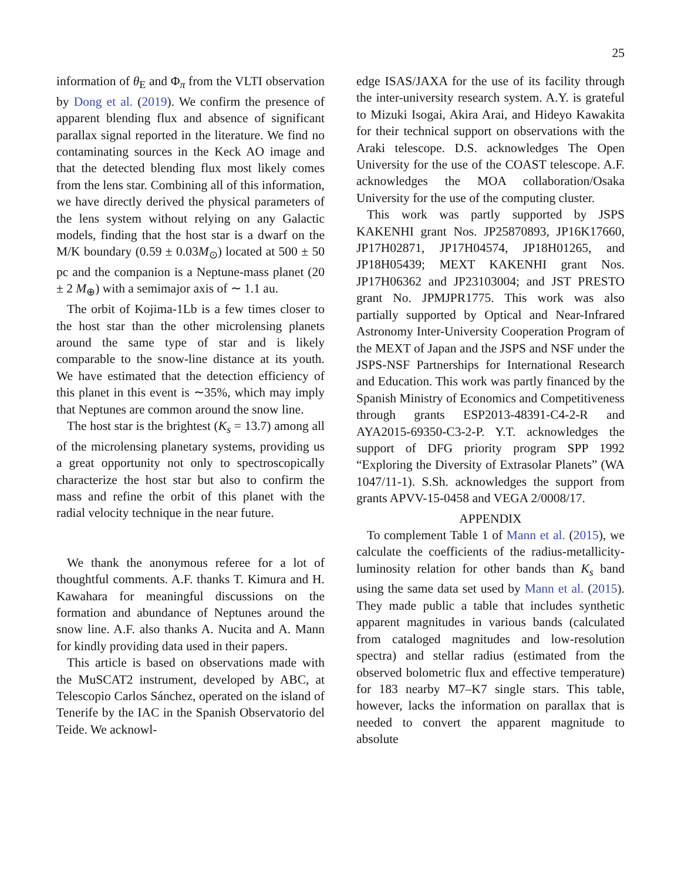25
information of θ<sub>E</sub> and Φ<sub>π</sub> from the VLTI observation by Dong et al. (2019). We confirm the presence of apparent blending flux and absence of significant parallax signal reported in the literature. We find no contaminating sources in the Keck AO image and that the detected blending flux most likely comes from the lens star. Combining all of this information, we have directly derived the physical parameters of the lens system without relying on any Galactic models, finding that the host star is a dwarf on the M/K boundary (0.59 ± 0.03M<sub>⊙</sub>) located at 500 ± 50 pc and the companion is a Neptune-mass planet (20 ± 2 M<sub>⊕</sub>) with a semimajor axis of ∼ 1.1 au.
The orbit of Kojima-1Lb is a few times closer to the host star than the other microlensing planets around the same type of star and is likely comparable to the snow-line distance at its youth. We have estimated that the detection efficiency of this planet in this event is ∼35%, which may imply that Neptunes are common around the snow line.
The host star is the brightest (K<sub>s</sub> = 13.7) among all of the microlensing planetary systems, providing us a great opportunity not only to spectroscopically characterize the host star but also to confirm the mass and refine the orbit of this planet with the radial velocity technique in the near future.
We thank the anonymous referee for a lot of thoughtful comments. A.F. thanks T. Kimura and H. Kawahara for meaningful discussions on the formation and abundance of Neptunes around the snow line. A.F. also thanks A. Nucita and A. Mann for kindly providing data used in their papers.
This article is based on observations made with the MuSCAT2 instrument, developed by ABC, at Telescopio Carlos Sánchez, operated on the island of Tenerife by the IAC in the Spanish Observatorio del Teide. We acknowl-
edge ISAS/JAXA for the use of its facility through the inter-university research system. A.Y. is grateful to Mizuki Isogai, Akira Arai, and Hideyo Kawakita for their technical support on observations with the Araki telescope. D.S. acknowledges The Open University for the use of the COAST telescope. A.F. acknowledges the MOA collaboration/Osaka University for the use of the computing cluster.
This work was partly supported by JSPS KAKENHI grant Nos. JP25870893, JP16K17660, JP17H02871, JP17H04574, JP18H01265, and JP18H05439; MEXT KAKENHI grant Nos. JP17H06362 and JP23103004; and JST PRESTO grant No. JPMJPR1775. This work was also partially supported by Optical and Near-Infrared Astronomy Inter-University Cooperation Program of the MEXT of Japan and the JSPS and NSF under the JSPS-NSF Partnerships for International Research and Education. This work was partly financed by the Spanish Ministry of Economics and Competitiveness through grants ESP2013-48391-C4-2-R and AYA2015-69350-C3-2-P. Y.T. acknowledges the support of DFG priority program SPP 1992 “Exploring the Diversity of Extrasolar Planets” (WA 1047/11-1). S.Sh. acknowledges the support from grants APVV-15-0458 and VEGA 2/0008/17.
APPENDIX
To complement Table 1 of Mann et al. (2015), we calculate the coefficients of the radius-metallicity-luminosity relation for other bands than K<sub>s</sub> band using the same data set used by Mann et al. (2015). They made public a table that includes synthetic apparent magnitudes in various bands (calculated from cataloged magnitudes and low-resolution spectra) and stellar radius (estimated from the observed bolometric flux and effective temperature) for 183 nearby M7–K7 single stars. This table, however, lacks the information on parallax that is needed to convert the apparent magnitude to absolute